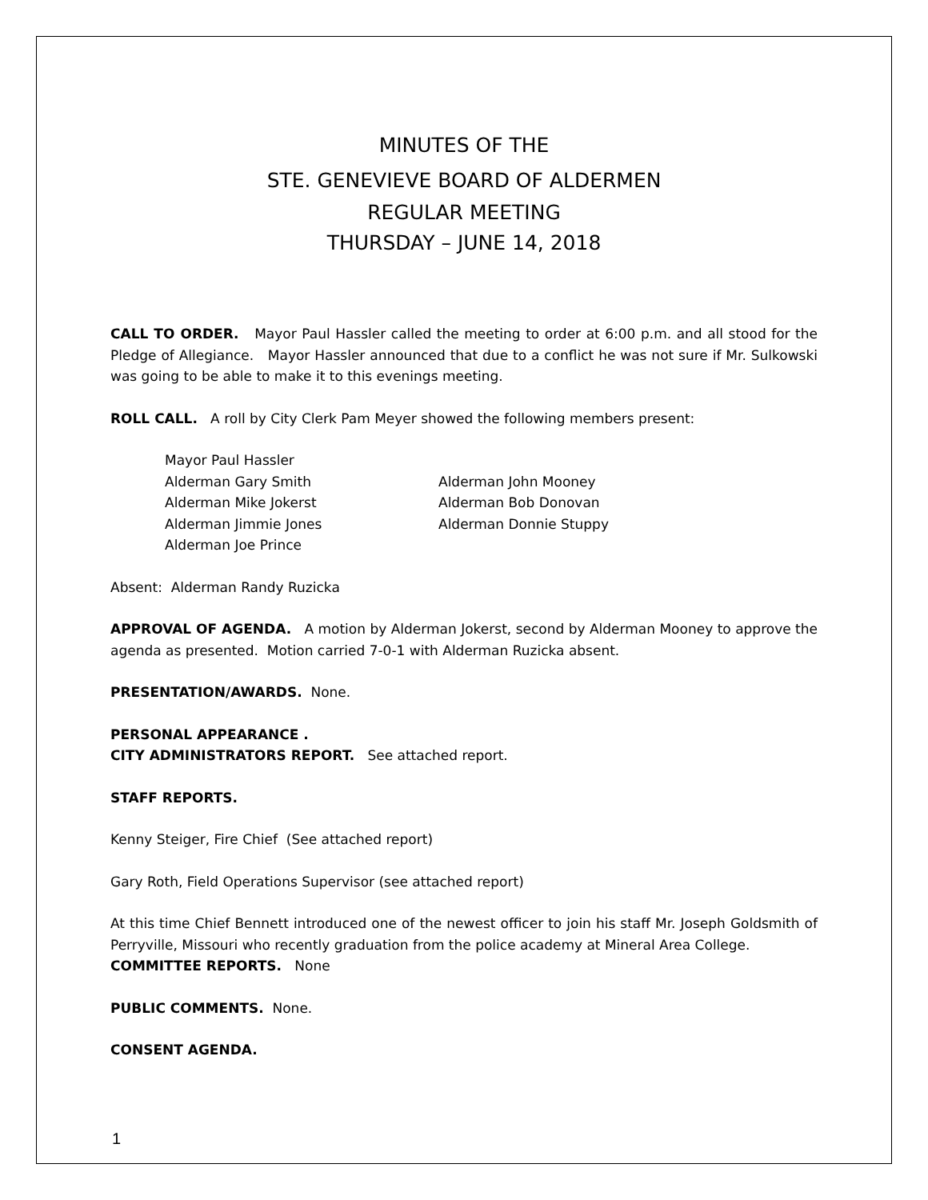MINUTES OF THE
STE. GENEVIEVE BOARD OF ALDERMEN
REGULAR MEETING
THURSDAY – JUNE 14, 2018
CALL TO ORDER. Mayor Paul Hassler called the meeting to order at 6:00 p.m. and all stood for the Pledge of Allegiance. Mayor Hassler announced that due to a conflict he was not sure if Mr. Sulkowski was going to be able to make it to this evenings meeting.
ROLL CALL. A roll by City Clerk Pam Meyer showed the following members present:
Mayor Paul Hassler
Alderman Gary Smith
Alderman John Mooney
Alderman Mike Jokerst
Alderman Bob Donovan
Alderman Jimmie Jones
Alderman Donnie Stuppy
Alderman Joe Prince
Absent: Alderman Randy Ruzicka
APPROVAL OF AGENDA. A motion by Alderman Jokerst, second by Alderman Mooney to approve the agenda as presented. Motion carried 7-0-1 with Alderman Ruzicka absent.
PRESENTATION/AWARDS. None.
PERSONAL APPEARANCE .
CITY ADMINISTRATORS REPORT. See attached report.
STAFF REPORTS.
Kenny Steiger, Fire Chief (See attached report)
Gary Roth, Field Operations Supervisor (see attached report)
At this time Chief Bennett introduced one of the newest officer to join his staff Mr. Joseph Goldsmith of Perryville, Missouri who recently graduation from the police academy at Mineral Area College.
COMMITTEE REPORTS. None
PUBLIC COMMENTS. None.
CONSENT AGENDA.
1